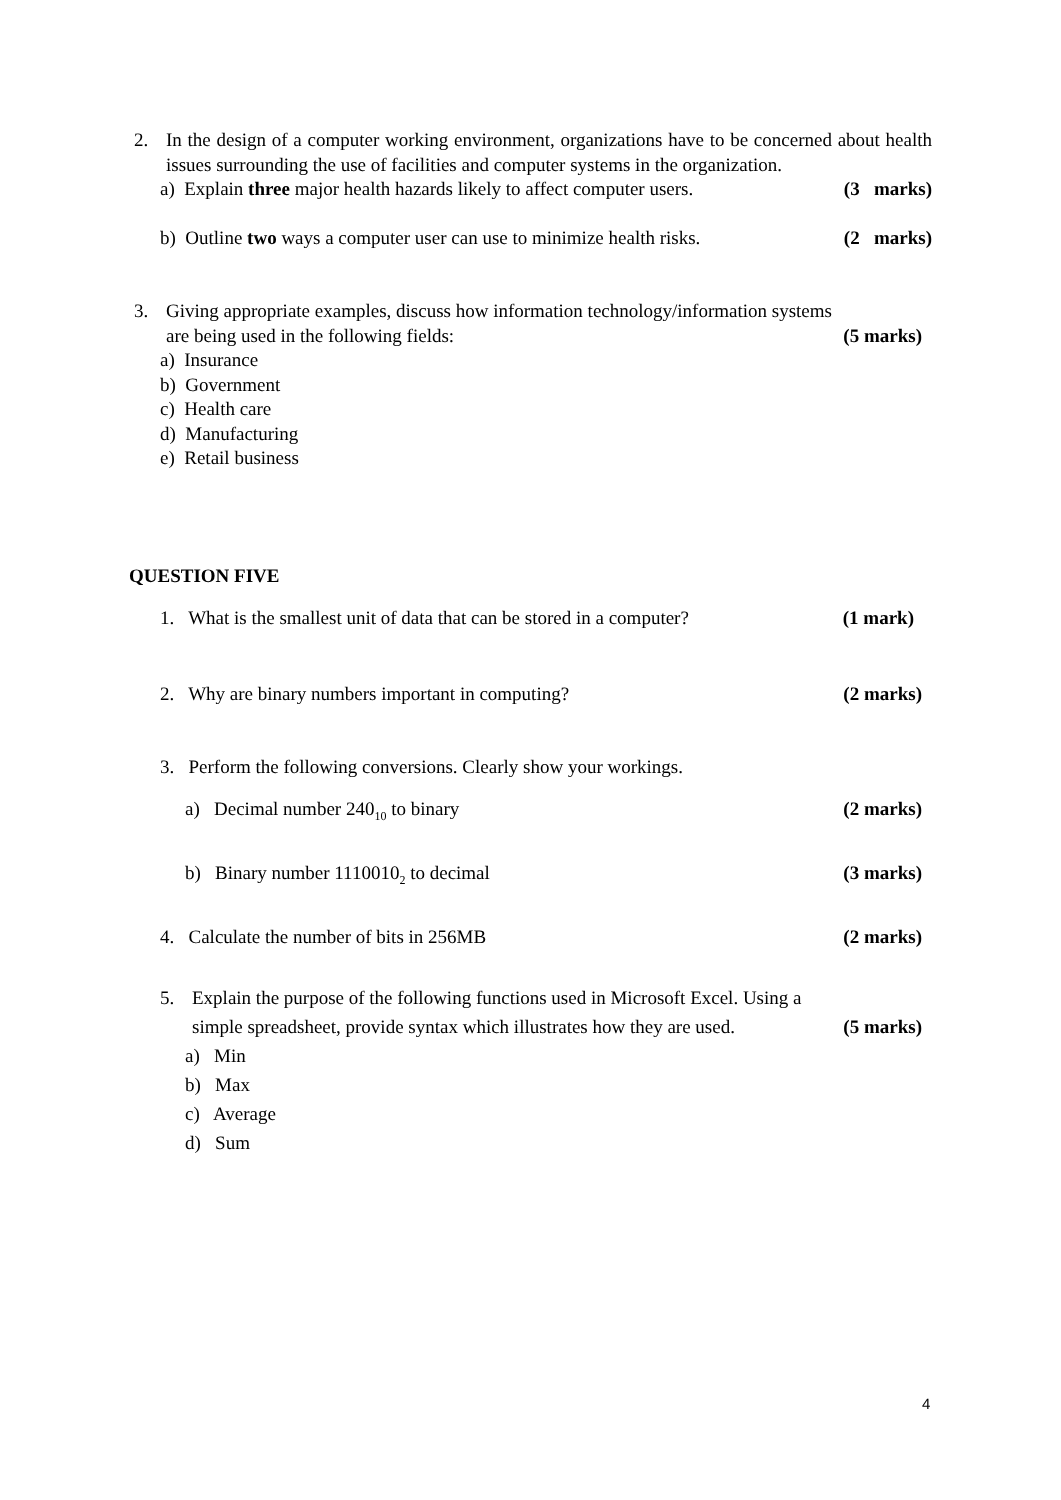2. In the design of a computer working environment, organizations have to be concerned about health issues surrounding the use of facilities and computer systems in the organization.
a) Explain three major health hazards likely to affect computer users. (3 marks)
b) Outline two ways a computer user can use to minimize health risks. (2 marks)
3. Giving appropriate examples, discuss how information technology/information systems
are being used in the following fields: (5 marks)
a) Insurance
b) Government
c) Health care
d) Manufacturing
e) Retail business
QUESTION FIVE
1. What is the smallest unit of data that can be stored in a computer? (1 mark)
2. Why are binary numbers important in computing? (2 marks)
3. Perform the following conversions. Clearly show your workings.
a) Decimal number 240<sub>10</sub> to binary (2 marks)
b) Binary number 1110010<sub>2</sub> to decimal (3 marks)
4. Calculate the number of bits in 256MB (2 marks)
5. Explain the purpose of the following functions used in Microsoft Excel. Using a
simple spreadsheet, provide syntax which illustrates how they are used. (5 marks)
a) Min
b) Max
c) Average
d) Sum
4